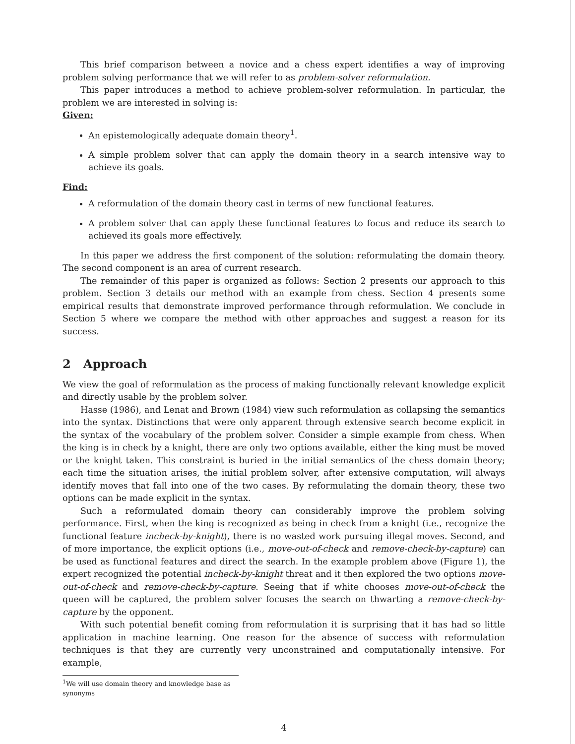This brief comparison between a novice and a chess expert identifies a way of improving problem solving performance that we will refer to as problem-solver reformulation.
This paper introduces a method to achieve problem-solver reformulation. In particular, the problem we are interested in solving is:
Given:
An epistemologically adequate domain theory<sup>1</sup>.
A simple problem solver that can apply the domain theory in a search intensive way to achieve its goals.
Find:
A reformulation of the domain theory cast in terms of new functional features.
A problem solver that can apply these functional features to focus and reduce its search to achieved its goals more effectively.
In this paper we address the first component of the solution: reformulating the domain theory. The second component is an area of current research.
The remainder of this paper is organized as follows: Section 2 presents our approach to this problem. Section 3 details our method with an example from chess. Section 4 presents some empirical results that demonstrate improved performance through reformulation. We conclude in Section 5 where we compare the method with other approaches and suggest a reason for its success.
2 Approach
We view the goal of reformulation as the process of making functionally relevant knowledge explicit and directly usable by the problem solver.
Hasse (1986), and Lenat and Brown (1984) view such reformulation as collapsing the semantics into the syntax. Distinctions that were only apparent through extensive search become explicit in the syntax of the vocabulary of the problem solver. Consider a simple example from chess. When the king is in check by a knight, there are only two options available, either the king must be moved or the knight taken. This constraint is buried in the initial semantics of the chess domain theory; each time the situation arises, the initial problem solver, after extensive computation, will always identify moves that fall into one of the two cases. By reformulating the domain theory, these two options can be made explicit in the syntax.
Such a reformulated domain theory can considerably improve the problem solving performance. First, when the king is recognized as being in check from a knight (i.e., recognize the functional feature incheck-by-knight), there is no wasted work pursuing illegal moves. Second, and of more importance, the explicit options (i.e., move-out-of-check and remove-check-by-capture) can be used as functional features and direct the search. In the example problem above (Figure 1), the expert recognized the potential incheck-by-knight threat and it then explored the two options move-out-of-check and remove-check-by-capture. Seeing that if white chooses move-out-of-check the queen will be captured, the problem solver focuses the search on thwarting a remove-check-by-capture by the opponent.
With such potential benefit coming from reformulation it is surprising that it has had so little application in machine learning. One reason for the absence of success with reformulation techniques is that they are currently very unconstrained and computationally intensive. For example,
<sup>1</sup> We will use domain theory and knowledge base as synonyms
4